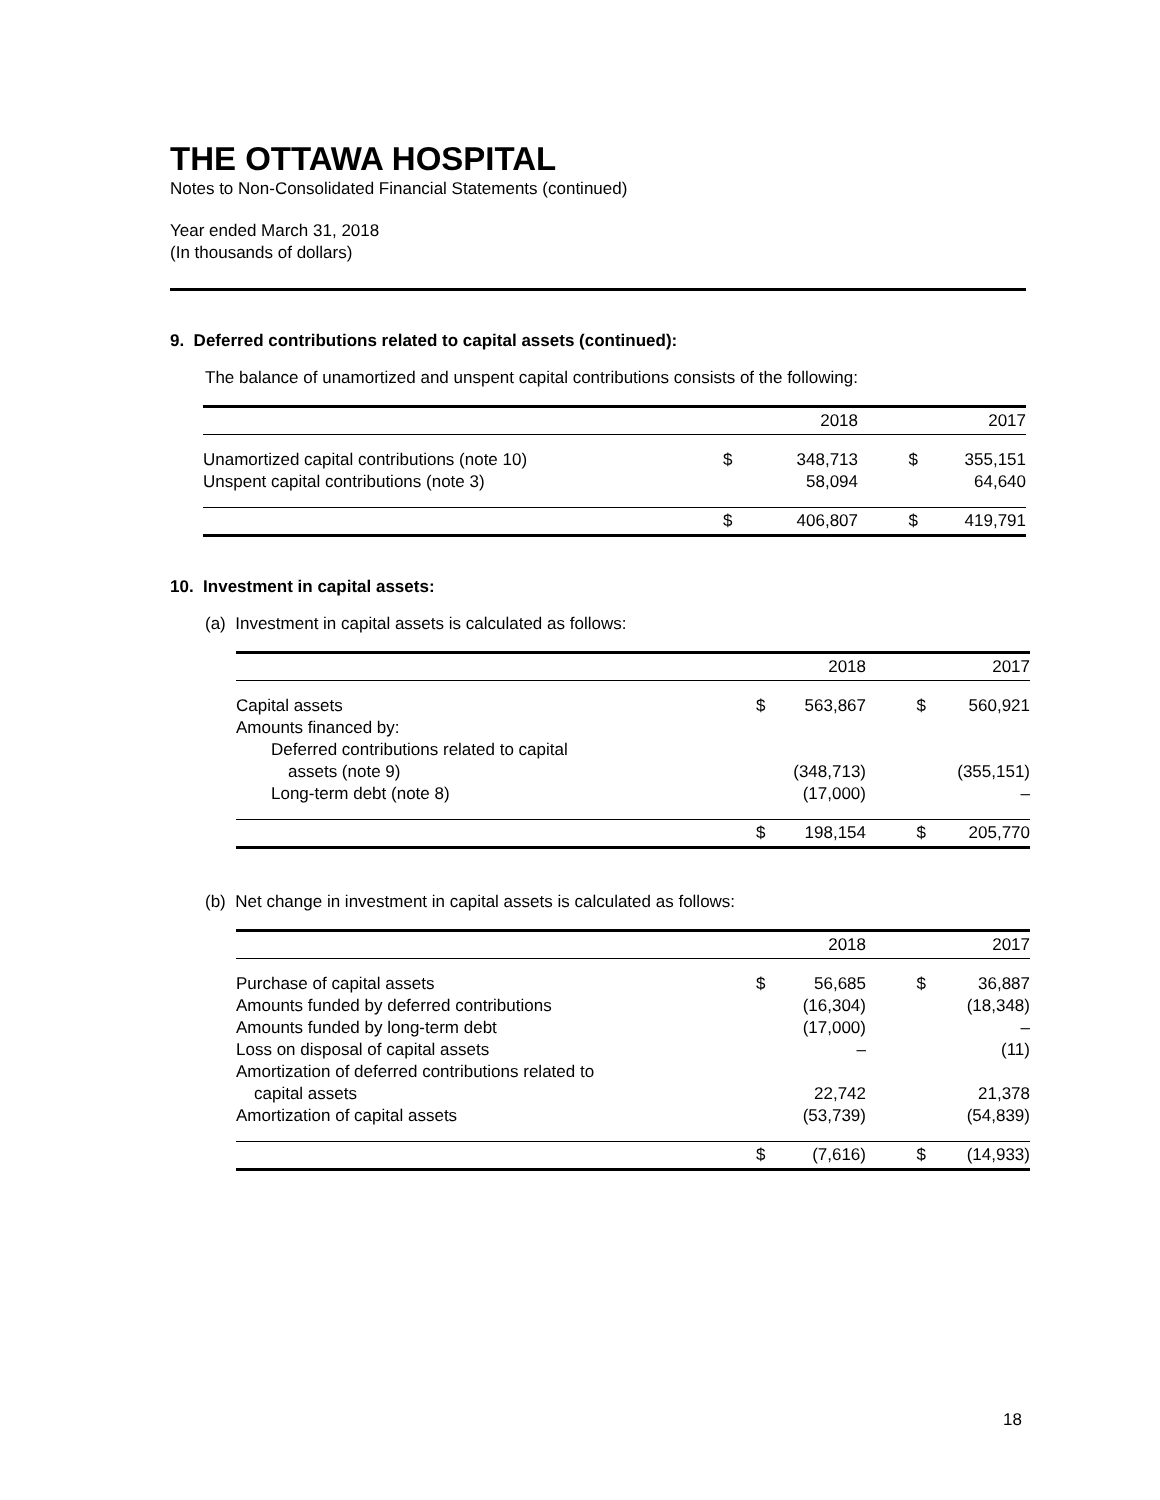THE OTTAWA HOSPITAL
Notes to Non-Consolidated Financial Statements (continued)
Year ended March 31, 2018
(In thousands of dollars)
9. Deferred contributions related to capital assets (continued):
The balance of unamortized and unspent capital contributions consists of the following:
| | | 2018 | | 2017 |
| --- | --- | --- | --- | --- |
| Unamortized capital contributions (note 10) | $ | 348,713 | $ | 355,151 |
| Unspent capital contributions (note 3) | | 58,094 | | 64,640 |
| | $ | 406,807 | $ | 419,791 |
10. Investment in capital assets:
(a) Investment in capital assets is calculated as follows:
| | | 2018 | | 2017 |
| --- | --- | --- | --- | --- |
| Capital assets | $ | 563,867 | $ | 560,921 |
| Amounts financed by: | | | | |
| Deferred contributions related to capital | | | | |
| assets (note 9) | | (348,713) | | (355,151) |
| Long-term debt (note 8) | | (17,000) | | – |
| | $ | 198,154 | $ | 205,770 |
(b) Net change in investment in capital assets is calculated as follows:
| | | 2018 | | 2017 |
| --- | --- | --- | --- | --- |
| Purchase of capital assets | $ | 56,685 | $ | 36,887 |
| Amounts funded by deferred contributions | | (16,304) | | (18,348) |
| Amounts funded by long-term debt | | (17,000) | | – |
| Loss on disposal of capital assets | | – | | (11) |
| Amortization of deferred contributions related to | | | | |
| capital assets | | 22,742 | | 21,378 |
| Amortization of capital assets | | (53,739) | | (54,839) |
| | $ | (7,616) | $ | (14,933) |
18